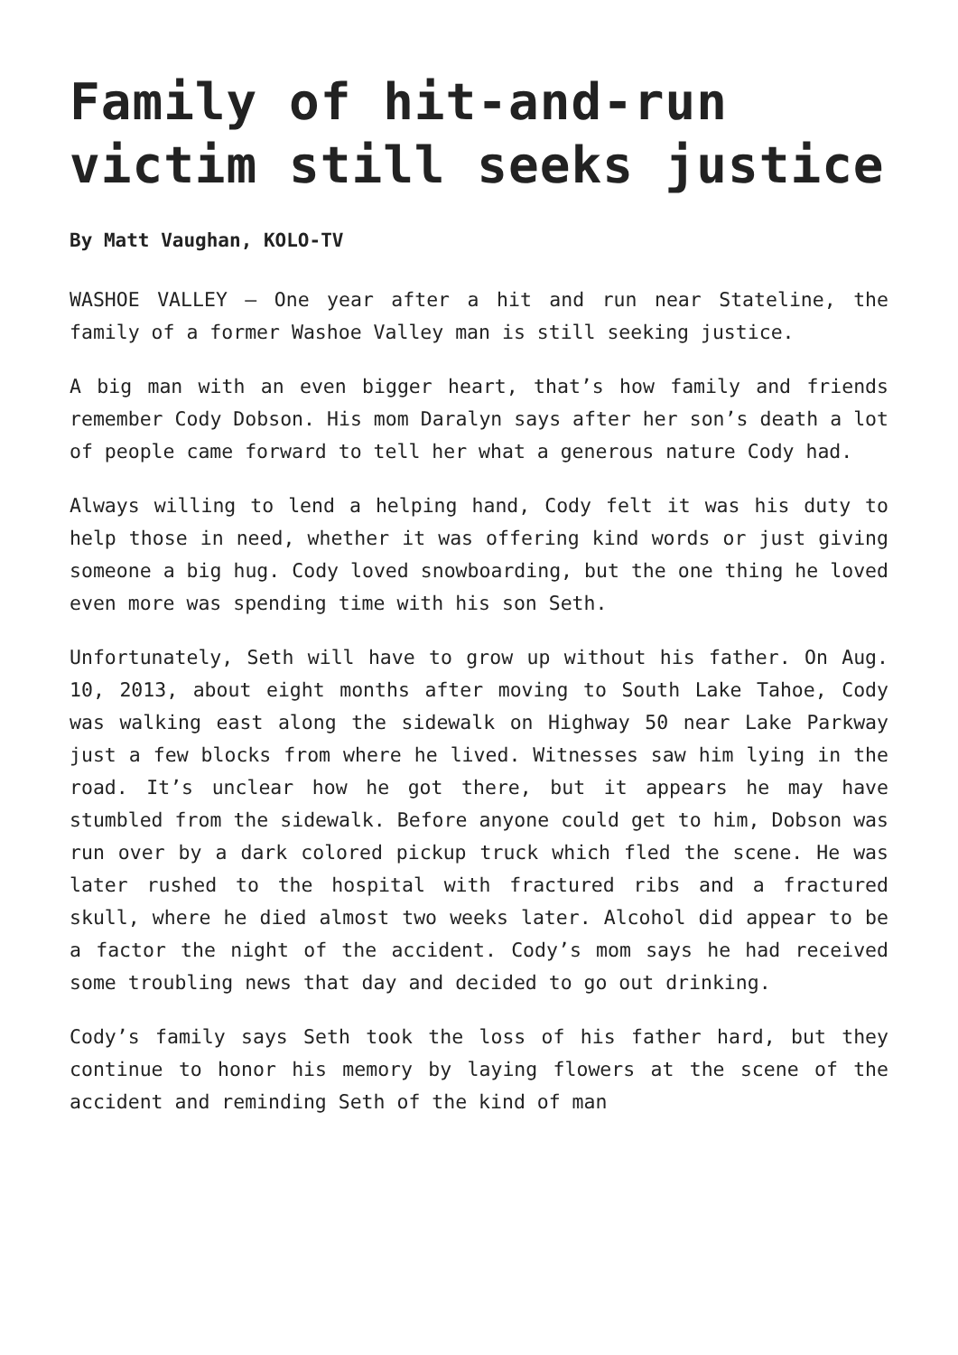Family of hit-and-run victim still seeks justice
By Matt Vaughan, KOLO-TV
WASHOE VALLEY — One year after a hit and run near Stateline, the family of a former Washoe Valley man is still seeking justice.
A big man with an even bigger heart, that’s how family and friends remember Cody Dobson. His mom Daralyn says after her son’s death a lot of people came forward to tell her what a generous nature Cody had.
Always willing to lend a helping hand, Cody felt it was his duty to help those in need, whether it was offering kind words or just giving someone a big hug. Cody loved snowboarding, but the one thing he loved even more was spending time with his son Seth.
Unfortunately, Seth will have to grow up without his father. On Aug. 10, 2013, about eight months after moving to South Lake Tahoe, Cody was walking east along the sidewalk on Highway 50 near Lake Parkway just a few blocks from where he lived. Witnesses saw him lying in the road. It’s unclear how he got there, but it appears he may have stumbled from the sidewalk. Before anyone could get to him, Dobson was run over by a dark colored pickup truck which fled the scene. He was later rushed to the hospital with fractured ribs and a fractured skull, where he died almost two weeks later. Alcohol did appear to be a factor the night of the accident. Cody’s mom says he had received some troubling news that day and decided to go out drinking.
Cody’s family says Seth took the loss of his father hard, but they continue to honor his memory by laying flowers at the scene of the accident and reminding Seth of the kind of man